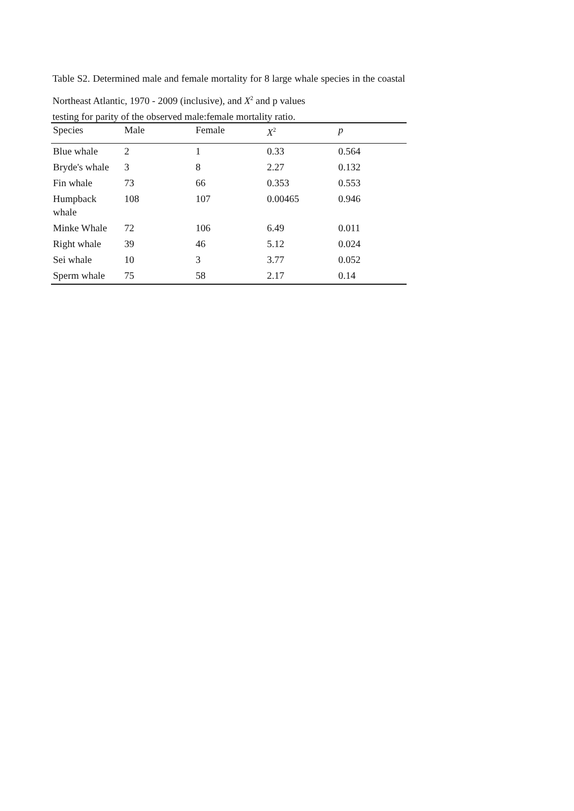Table S2. Determined male and female mortality for 8 large whale species in the coastal Northeast Atlantic, 1970 - 2009 (inclusive), and X<sup>2</sup> and p values
testing for parity of the observed male:female mortality ratio.
| Species | Male | Female | X<sup>2</sup> | p |
| --- | --- | --- | --- | --- |
| Blue whale | 2 | 1 | 0.33 | 0.564 |
| Bryde's whale | 3 | 8 | 2.27 | 0.132 |
| Fin whale | 73 | 66 | 0.353 | 0.553 |
| Humpback whale | 108 | 107 | 0.00465 | 0.946 |
| Minke Whale | 72 | 106 | 6.49 | 0.011 |
| Right whale | 39 | 46 | 5.12 | 0.024 |
| Sei whale | 10 | 3 | 3.77 | 0.052 |
| Sperm whale | 75 | 58 | 2.17 | 0.14 |